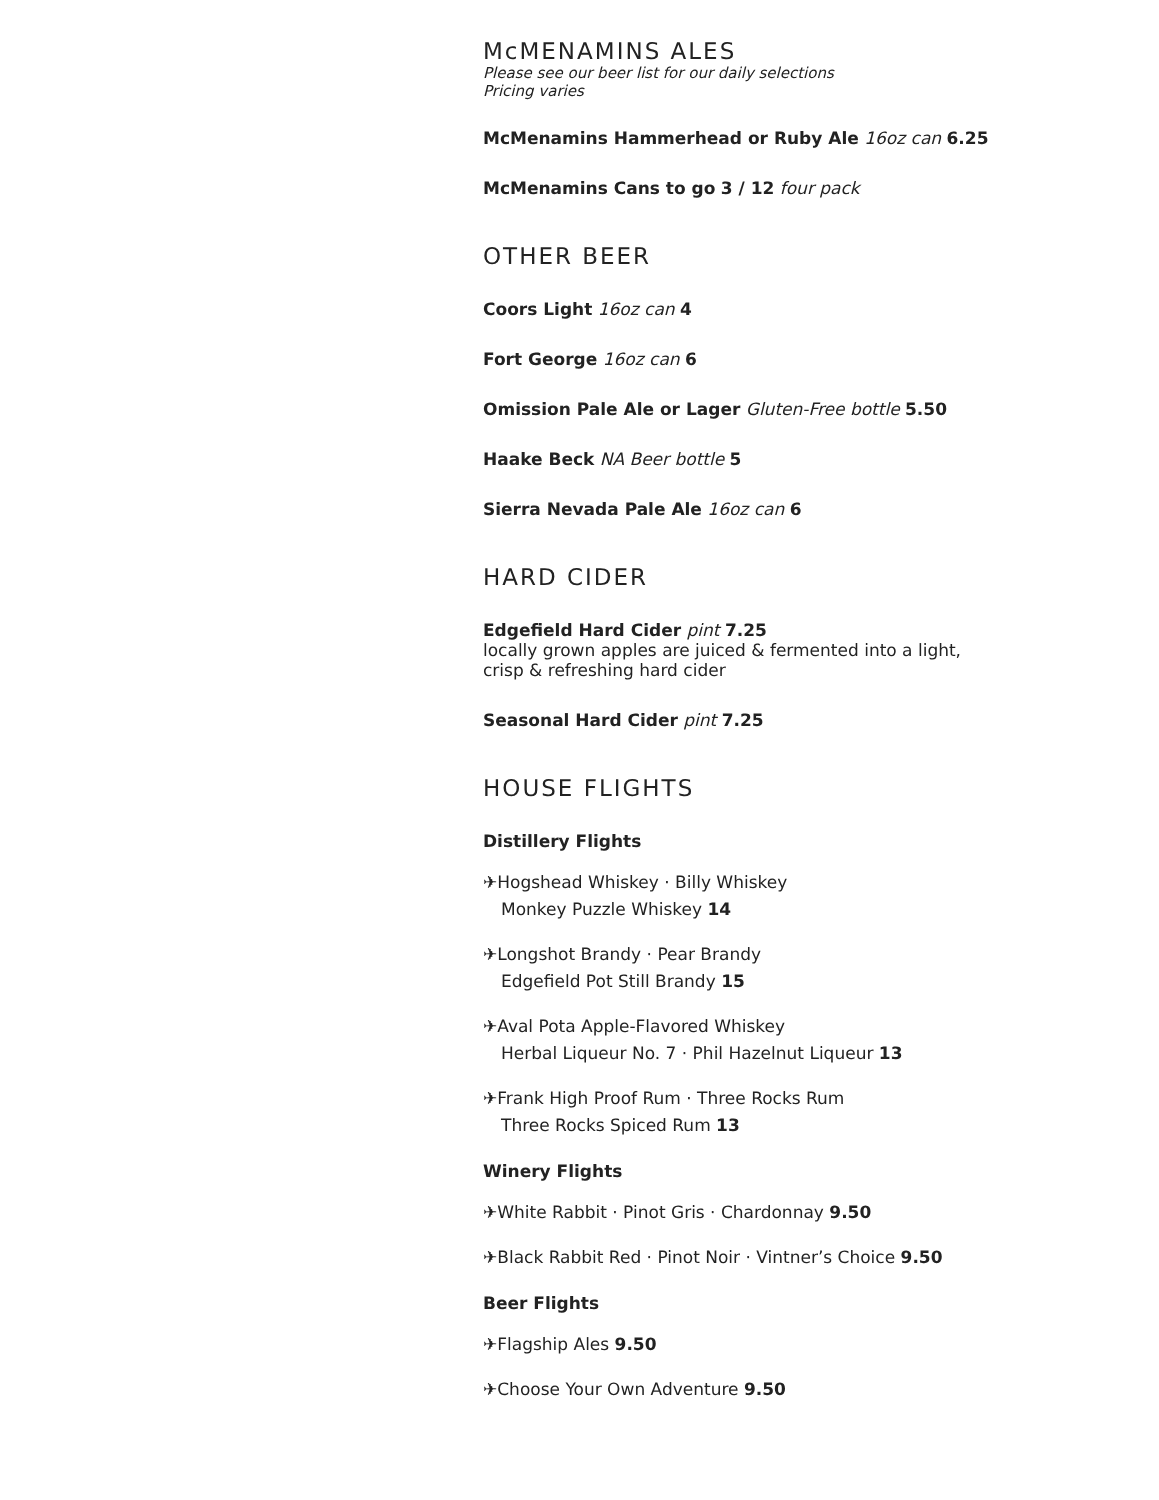McMENAMINS ALES
Please see our beer list for our daily selections
Pricing varies
McMenamins Hammerhead or Ruby Ale 16oz can 6.25
McMenamins Cans to go 3 / 12 four pack
OTHER BEER
Coors Light 16oz can 4
Fort George 16oz can 6
Omission Pale Ale or Lager Gluten-Free bottle 5.50
Haake Beck NA Beer bottle 5
Sierra Nevada Pale Ale 16oz can 6
HARD CIDER
Edgefield Hard Cider pint 7.25
locally grown apples are juiced & fermented into a light,
crisp & refreshing hard cider
Seasonal Hard Cider pint 7.25
HOUSE FLIGHTS
Distillery Flights
✈Hogshead Whiskey · Billy Whiskey
Monkey Puzzle Whiskey 14
✈Longshot Brandy · Pear Brandy
Edgefield Pot Still Brandy 15
✈Aval Pota Apple-Flavored Whiskey
Herbal Liqueur No. 7 · Phil Hazelnut Liqueur 13
✈Frank High Proof Rum · Three Rocks Rum
Three Rocks Spiced Rum 13
Winery Flights
✈White Rabbit · Pinot Gris · Chardonnay 9.50
✈Black Rabbit Red · Pinot Noir · Vintner’s Choice 9.50
Beer Flights
✈Flagship Ales 9.50
✈Choose Your Own Adventure 9.50